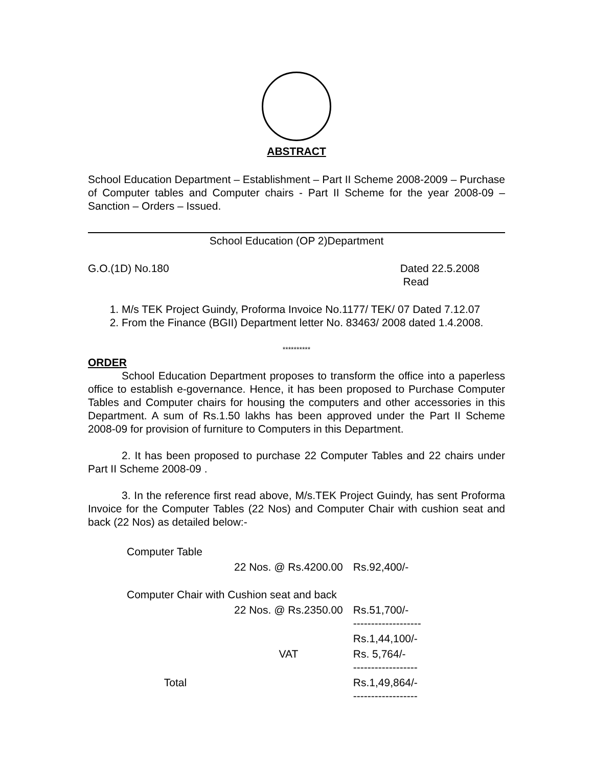ABSTRACT
School Education Department – Establishment – Part II Scheme 2008-2009 – Purchase of Computer tables and Computer chairs - Part II Scheme for the year 2008-09 – Sanction – Orders – Issued.
School Education (OP 2)Department
G.O.(1D) No.180 Dated 22.5.2008
Read
1. M/s TEK Project Guindy, Proforma Invoice No.1177/ TEK/ 07 Dated 7.12.07
2. From the Finance (BGII) Department letter No. 83463/ 2008 dated 1.4.2008.
**********
ORDER
School Education Department proposes to transform the office into a paperless office to establish e-governance. Hence, it has been proposed to Purchase Computer Tables and Computer chairs for housing the computers and other accessories in this Department. A sum of Rs.1.50 lakhs has been approved under the Part II Scheme 2008-09 for provision of furniture to Computers in this Department.
2. It has been proposed to purchase 22 Computer Tables and 22 chairs under Part II Scheme 2008-09 .
3. In the reference first read above, M/s.TEK Project Guindy, has sent Proforma Invoice for the Computer Tables (22 Nos) and Computer Chair with cushion seat and back (22 Nos) as detailed below:-
| Computer Table | | |
| | 22 Nos. @ Rs.4200.00 | Rs.92,400/- |
| Computer Chair with Cushion seat and back | | |
| | 22 Nos. @ Rs.2350.00 | Rs.51,700/- ------------------- |
| | | Rs.1,44,100/- |
| | VAT | Rs. 5,764/- ------------------ |
| Total | | Rs.1,49,864/- ------------------ |